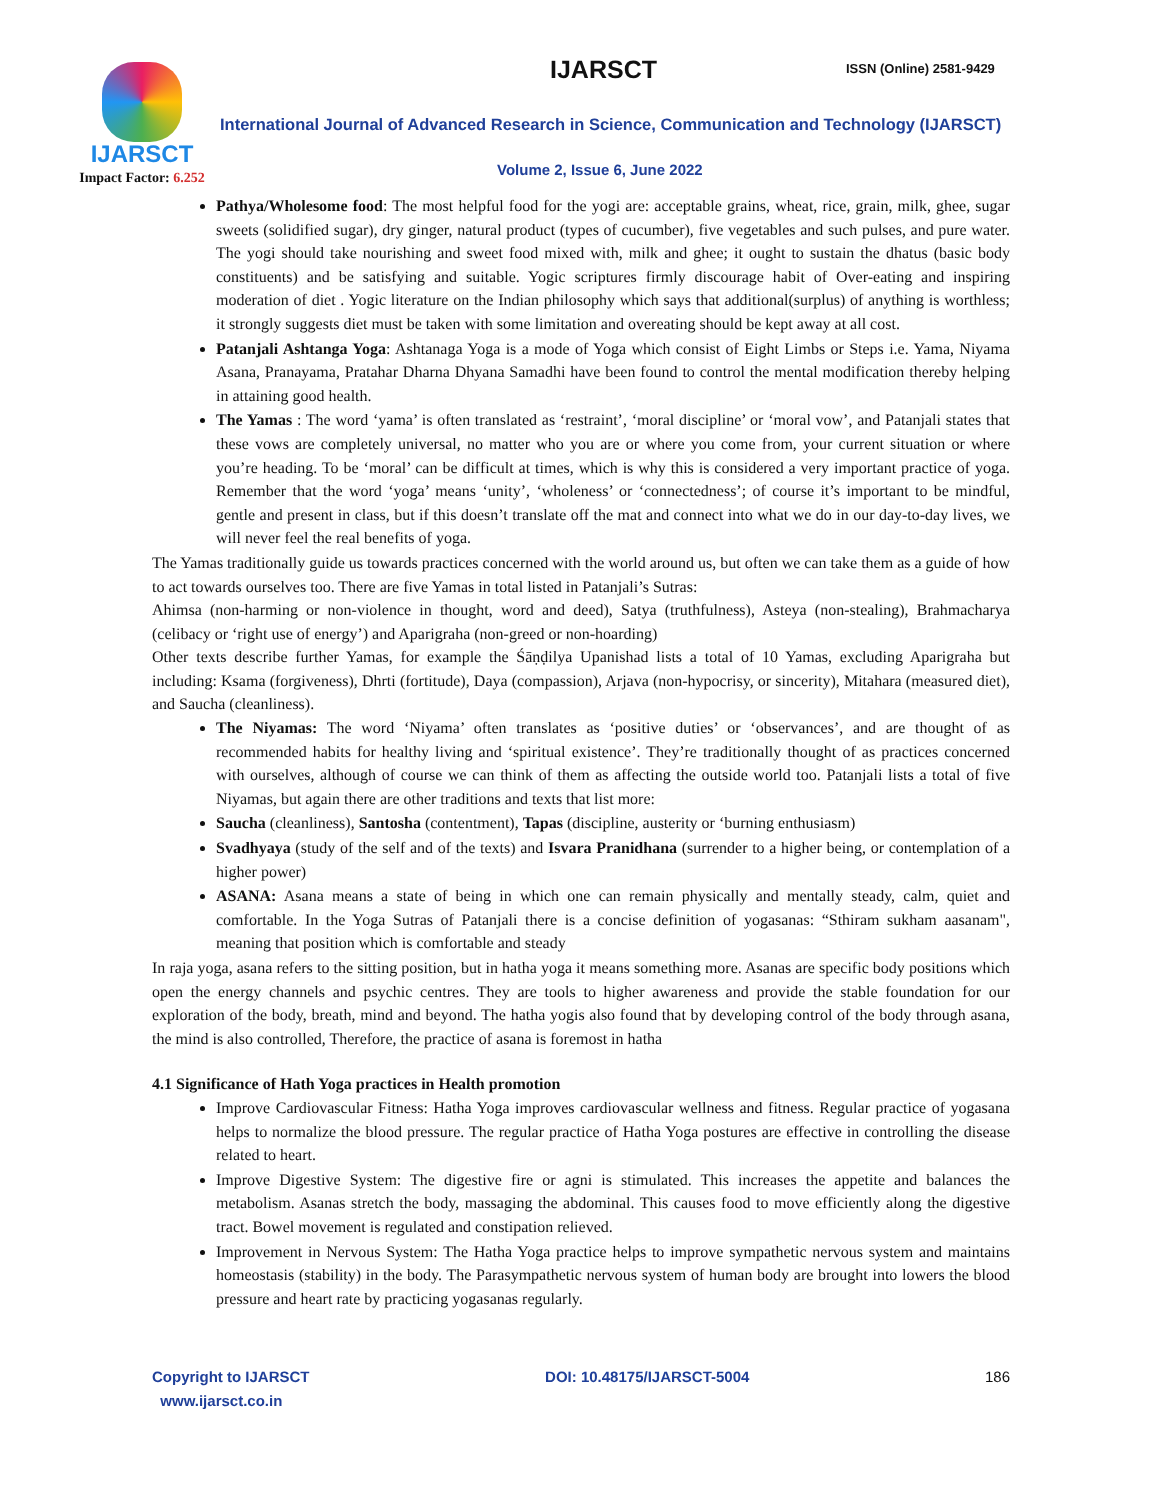IJARSCT
Impact Factor: 6.252
IJARSCT ISSN (Online) 2581-9429
International Journal of Advanced Research in Science, Communication and Technology (IJARSCT)
Volume 2, Issue 6, June 2022
Pathya/Wholesome food: The most helpful food for the yogi are: acceptable grains, wheat, rice, grain, milk, ghee, sugar sweets (solidified sugar), dry ginger, natural product (types of cucumber), five vegetables and such pulses, and pure water. The yogi should take nourishing and sweet food mixed with, milk and ghee; it ought to sustain the dhatus (basic body constituents) and be satisfying and suitable. Yogic scriptures firmly discourage habit of Over-eating and inspiring moderation of diet . Yogic literature on the Indian philosophy which says that additional(surplus) of anything is worthless; it strongly suggests diet must be taken with some limitation and overeating should be kept away at all cost.
Patanjali Ashtanga Yoga: Ashtanaga Yoga is a mode of Yoga which consist of Eight Limbs or Steps i.e. Yama, Niyama Asana, Pranayama, Pratahar Dharna Dhyana Samadhi have been found to control the mental modification thereby helping in attaining good health.
The Yamas : The word ‘yama’ is often translated as ‘restraint’, ‘moral discipline’ or ‘moral vow’, and Patanjali states that these vows are completely universal, no matter who you are or where you come from, your current situation or where you’re heading. To be ‘moral’ can be difficult at times, which is why this is considered a very important practice of yoga. Remember that the word ‘yoga’ means ‘unity’, ‘wholeness’ or ‘connectedness’; of course it’s important to be mindful, gentle and present in class, but if this doesn’t translate off the mat and connect into what we do in our day-to-day lives, we will never feel the real benefits of yoga.
The Yamas traditionally guide us towards practices concerned with the world around us, but often we can take them as a guide of how to act towards ourselves too. There are five Yamas in total listed in Patanjali’s Sutras:
Ahimsa (non-harming or non-violence in thought, word and deed), Satya (truthfulness), Asteya (non-stealing), Brahmacharya (celibacy or ‘right use of energy’) and Aparigraha (non-greed or non-hoarding)
Other texts describe further Yamas, for example the Śāṇḍilya Upanishad lists a total of 10 Yamas, excluding Aparigraha but including: Ksama (forgiveness), Dhrti (fortitude), Daya (compassion), Arjava (non-hypocrisy, or sincerity), Mitahara (measured diet), and Saucha (cleanliness).
The Niyamas: The word ‘Niyama’ often translates as ‘positive duties’ or ‘observances’, and are thought of as recommended habits for healthy living and ‘spiritual existence’. They’re traditionally thought of as practices concerned with ourselves, although of course we can think of them as affecting the outside world too. Patanjali lists a total of five Niyamas, but again there are other traditions and texts that list more:
Saucha (cleanliness), Santosha (contentment), Tapas (discipline, austerity or ‘burning enthusiasm)
Svadhyaya (study of the self and of the texts) and Isvara Pranidhana (surrender to a higher being, or contemplation of a higher power)
ASANA: Asana means a state of being in which one can remain physically and mentally steady, calm, quiet and comfortable. In the Yoga Sutras of Patanjali there is a concise definition of yogasanas: “Sthiram sukham aasanam", meaning that position which is comfortable and steady
In raja yoga, asana refers to the sitting position, but in hatha yoga it means something more. Asanas are specific body positions which open the energy channels and psychic centres. They are tools to higher awareness and provide the stable foundation for our exploration of the body, breath, mind and beyond. The hatha yogis also found that by developing control of the body through asana, the mind is also controlled, Therefore, the practice of asana is foremost in hatha
4.1 Significance of Hath Yoga practices in Health promotion
Improve Cardiovascular Fitness: Hatha Yoga improves cardiovascular wellness and fitness. Regular practice of yogasana helps to normalize the blood pressure. The regular practice of Hatha Yoga postures are effective in controlling the disease related to heart.
Improve Digestive System: The digestive fire or agni is stimulated. This increases the appetite and balances the metabolism. Asanas stretch the body, massaging the abdominal. This causes food to move efficiently along the digestive tract. Bowel movement is regulated and constipation relieved.
Improvement in Nervous System: The Hatha Yoga practice helps to improve sympathetic nervous system and maintains homeostasis (stability) in the body. The Parasympathetic nervous system of human body are brought into lowers the blood pressure and heart rate by practicing yogasanas regularly.
Copyright to IJARSCT
www.ijarsct.co.in
DOI: 10.48175/IJARSCT-5004 186